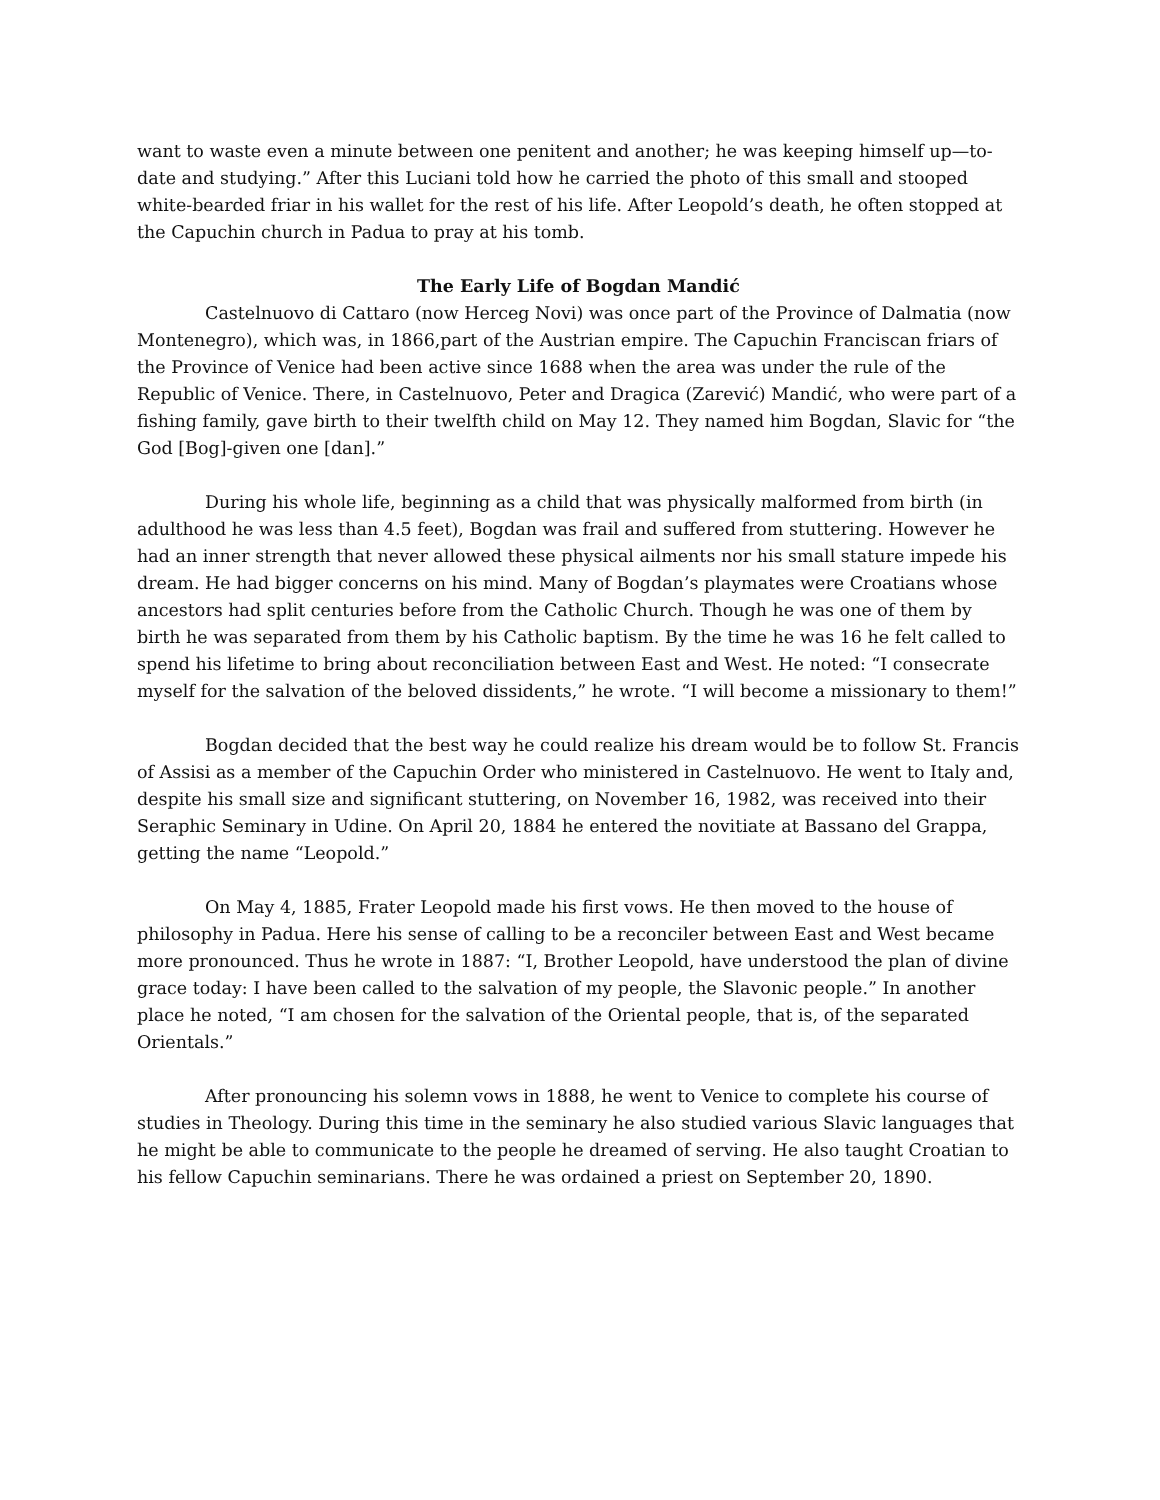want to waste even a minute between one penitent and another; he was keeping himself up—to-date and studying.” After this Luciani told how he carried the photo of this small and stooped white-bearded friar in his wallet for the rest of his life. After Leopold’s death, he often stopped at the Capuchin church in Padua to pray at his tomb.
The Early Life of Bogdan Mandić
Castelnuovo di Cattaro (now Herceg Novi) was once part of the Province of Dalmatia (now Montenegro), which was, in 1866,part of the Austrian empire. The Capuchin Franciscan friars of the Province of Venice had been active since 1688 when the area was under the rule of the Republic of Venice. There, in Castelnuovo, Peter and Dragica (Zarević) Mandić, who were part of a fishing family, gave birth to their twelfth child on May 12. They named him Bogdan, Slavic for “the God [Bog]-given one [dan].”
During his whole life, beginning as a child that was physically malformed from birth (in adulthood he was less than 4.5 feet), Bogdan was frail and suffered from stuttering. However he had an inner strength that never allowed these physical ailments nor his small stature impede his dream. He had bigger concerns on his mind. Many of Bogdan’s playmates were Croatians whose ancestors had split centuries before from the Catholic Church. Though he was one of them by birth he was separated from them by his Catholic baptism. By the time he was 16 he felt called to spend his lifetime to bring about reconciliation between East and West. He noted: “I consecrate myself for the salvation of the beloved dissidents,” he wrote. “I will become a missionary to them!”
Bogdan decided that the best way he could realize his dream would be to follow St. Francis of Assisi as a member of the Capuchin Order who ministered in Castelnuovo. He went to Italy and, despite his small size and significant stuttering, on November 16, 1982, was received into their Seraphic Seminary in Udine. On April 20, 1884 he entered the novitiate at Bassano del Grappa, getting the name “Leopold.”
On May 4, 1885, Frater Leopold made his first vows. He then moved to the house of philosophy in Padua. Here his sense of calling to be a reconciler between East and West became more pronounced. Thus he wrote in 1887: “I, Brother Leopold, have understood the plan of divine grace today: I have been called to the salvation of my people, the Slavonic people.” In another place he noted, “I am chosen for the salvation of the Oriental people, that is, of the separated Orientals.”
After pronouncing his solemn vows in 1888, he went to Venice to complete his course of studies in Theology. During this time in the seminary he also studied various Slavic languages that he might be able to communicate to the people he dreamed of serving. He also taught Croatian to his fellow Capuchin seminarians. There he was ordained a priest on September 20, 1890.